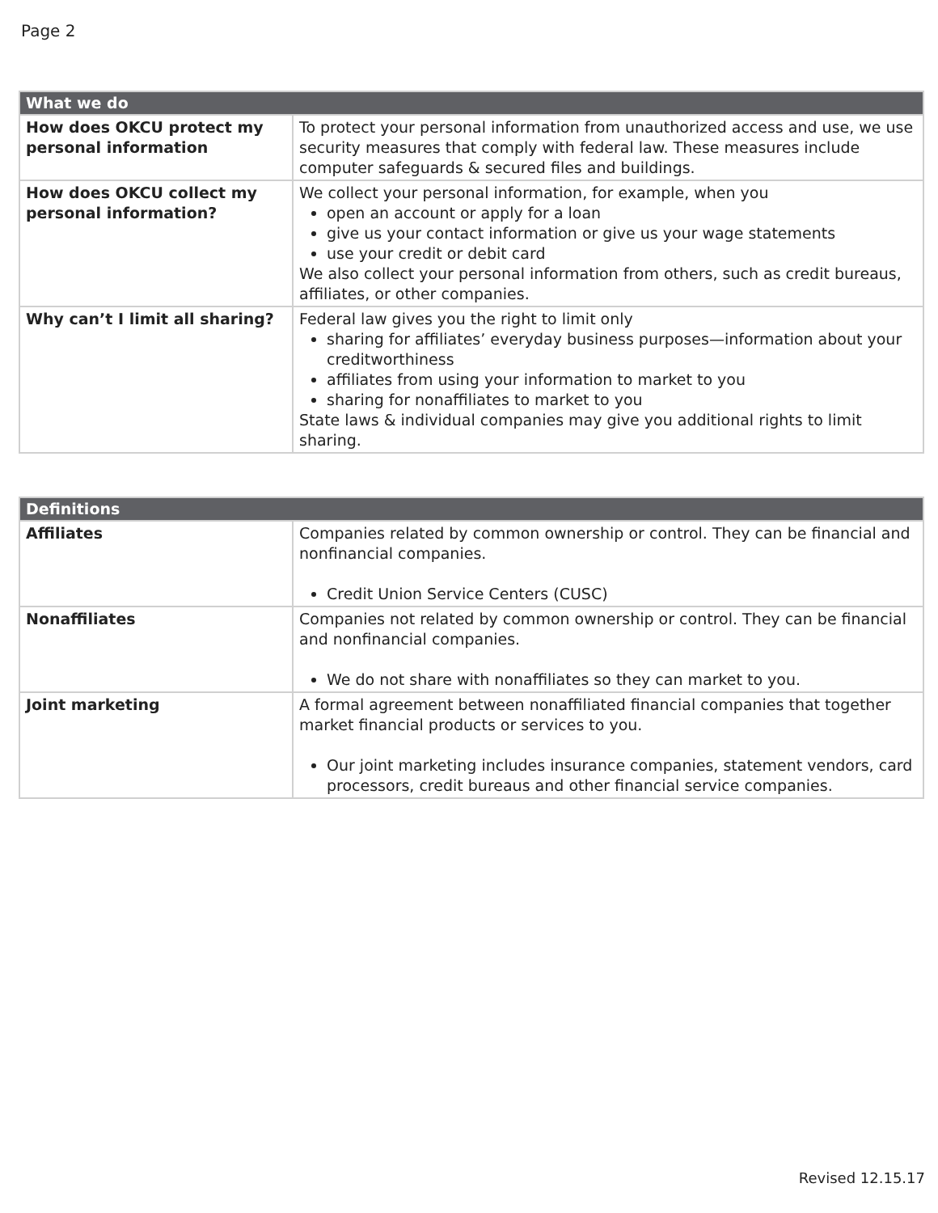Page 2
| What we do | |
| --- | --- |
| How does OKCU protect my personal information | To protect your personal information from unauthorized access and use, we use security measures that comply with federal law. These measures include computer safeguards & secured files and buildings. |
| How does OKCU collect my personal information? | We collect your personal information, for example, when you open an account or apply for a loan give us your contact information or give us your wage statements use your credit or debit card We also collect your personal information from others, such as credit bureaus, affiliates, or other companies. |
| Why can’t I limit all sharing? | Federal law gives you the right to limit only sharing for affiliates’ everyday business purposes—information about your creditworthiness affiliates from using your information to market to you sharing for nonaffiliates to market to you State laws & individual companies may give you additional rights to limit sharing. |
| Definitions | |
| --- | --- |
| Affiliates | Companies related by common ownership or control. They can be financial and nonfinancial companies. Credit Union Service Centers (CUSC) |
| Nonaffiliates | Companies not related by common ownership or control. They can be financial and nonfinancial companies. We do not share with nonaffiliates so they can market to you. |
| Joint marketing | A formal agreement between nonaffiliated financial companies that together market financial products or services to you. Our joint marketing includes insurance companies, statement vendors, card processors, credit bureaus and other financial service companies. |
Revised 12.15.17